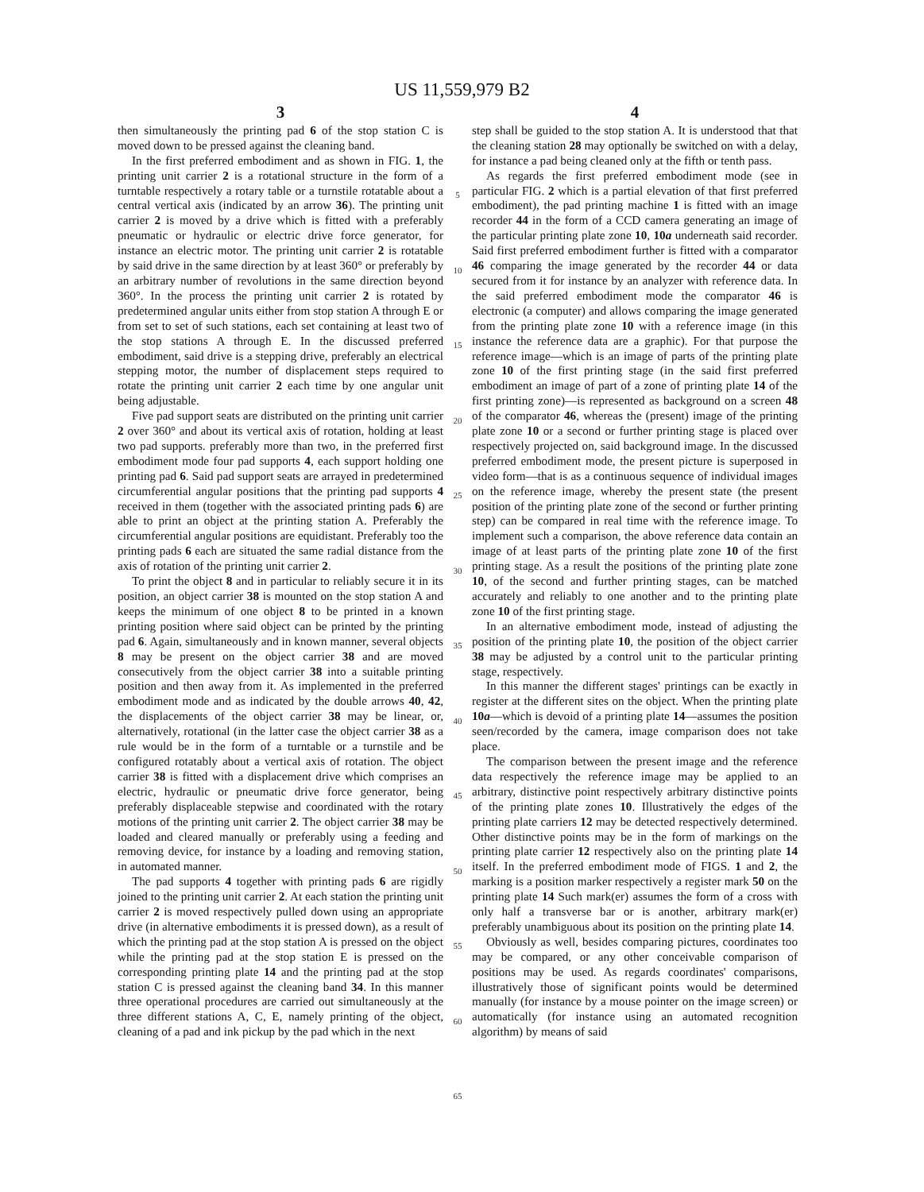US 11,559,979 B2
3
then simultaneously the printing pad 6 of the stop station C is moved down to be pressed against the cleaning band.
In the first preferred embodiment and as shown in FIG. 1, the printing unit carrier 2 is a rotational structure in the form of a turntable respectively a rotary table or a turnstile rotatable about a central vertical axis (indicated by an arrow 36). The printing unit carrier 2 is moved by a drive which is fitted with a preferably pneumatic or hydraulic or electric drive force generator, for instance an electric motor. The printing unit carrier 2 is rotatable by said drive in the same direction by at least 360° or preferably by an arbitrary number of revolutions in the same direction beyond 360°. In the process the printing unit carrier 2 is rotated by predetermined angular units either from stop station A through E or from set to set of such stations, each set containing at least two of the stop stations A through E. In the discussed preferred embodiment, said drive is a stepping drive, preferably an electrical stepping motor, the number of displacement steps required to rotate the printing unit carrier 2 each time by one angular unit being adjustable.
Five pad support seats are distributed on the printing unit carrier 2 over 360° and about its vertical axis of rotation, holding at least two pad supports. preferably more than two, in the preferred first embodiment mode four pad supports 4, each support holding one printing pad 6. Said pad support seats are arrayed in predetermined circumferential angular positions that the printing pad supports 4 received in them (together with the associated printing pads 6) are able to print an object at the printing station A. Preferably the circumferential angular positions are equidistant. Preferably too the printing pads 6 each are situated the same radial distance from the axis of rotation of the printing unit carrier 2.
To print the object 8 and in particular to reliably secure it in its position, an object carrier 38 is mounted on the stop station A and keeps the minimum of one object 8 to be printed in a known printing position where said object can be printed by the printing pad 6. Again, simultaneously and in known manner, several objects 8 may be present on the object carrier 38 and are moved consecutively from the object carrier 38 into a suitable printing position and then away from it. As implemented in the preferred embodiment mode and as indicated by the double arrows 40, 42, the displacements of the object carrier 38 may be linear, or, alternatively, rotational (in the latter case the object carrier 38 as a rule would be in the form of a turntable or a turnstile and be configured rotatably about a vertical axis of rotation. The object carrier 38 is fitted with a displacement drive which comprises an electric, hydraulic or pneumatic drive force generator, being preferably displaceable stepwise and coordinated with the rotary motions of the printing unit carrier 2. The object carrier 38 may be loaded and cleared manually or preferably using a feeding and removing device, for instance by a loading and removing station, in automated manner.
The pad supports 4 together with printing pads 6 are rigidly joined to the printing unit carrier 2. At each station the printing unit carrier 2 is moved respectively pulled down using an appropriate drive (in alternative embodiments it is pressed down), as a result of which the printing pad at the stop station A is pressed on the object while the printing pad at the stop station E is pressed on the corresponding printing plate 14 and the printing pad at the stop station C is pressed against the cleaning band 34. In this manner three operational procedures are carried out simultaneously at the three different stations A, C, E, namely printing of the object, cleaning of a pad and ink pickup by the pad which in the next
5
10
15
20
25
30
35
40
45
50
55
60
65
4
step shall be guided to the stop station A. It is understood that that the cleaning station 28 may optionally be switched on with a delay, for instance a pad being cleaned only at the fifth or tenth pass.
As regards the first preferred embodiment mode (see in particular FIG. 2 which is a partial elevation of that first preferred embodiment), the pad printing machine 1 is fitted with an image recorder 44 in the form of a CCD camera generating an image of the particular printing plate zone 10, 10a underneath said recorder. Said first preferred embodiment further is fitted with a comparator 46 comparing the image generated by the recorder 44 or data secured from it for instance by an analyzer with reference data. In the said preferred embodiment mode the comparator 46 is electronic (a computer) and allows comparing the image generated from the printing plate zone 10 with a reference image (in this instance the reference data are a graphic). For that purpose the reference image—which is an image of parts of the printing plate zone 10 of the first printing stage (in the said first preferred embodiment an image of part of a zone of printing plate 14 of the first printing zone)—is represented as background on a screen 48 of the comparator 46, whereas the (present) image of the printing plate zone 10 or a second or further printing stage is placed over respectively projected on, said background image. In the discussed preferred embodiment mode, the present picture is superposed in video form—that is as a continuous sequence of individual images on the reference image, whereby the present state (the present position of the printing plate zone of the second or further printing step) can be compared in real time with the reference image. To implement such a comparison, the above reference data contain an image of at least parts of the printing plate zone 10 of the first printing stage. As a result the positions of the printing plate zone 10, of the second and further printing stages, can be matched accurately and reliably to one another and to the printing plate zone 10 of the first printing stage.
In an alternative embodiment mode, instead of adjusting the position of the printing plate 10, the position of the object carrier 38 may be adjusted by a control unit to the particular printing stage, respectively.
In this manner the different stages' printings can be exactly in register at the different sites on the object. When the printing plate 10a—which is devoid of a printing plate 14—assumes the position seen/recorded by the camera, image comparison does not take place.
The comparison between the present image and the reference data respectively the reference image may be applied to an arbitrary, distinctive point respectively arbitrary distinctive points of the printing plate zones 10. Illustratively the edges of the printing plate carriers 12 may be detected respectively determined. Other distinctive points may be in the form of markings on the printing plate carrier 12 respectively also on the printing plate 14 itself. In the preferred embodiment mode of FIGS. 1 and 2, the marking is a position marker respectively a register mark 50 on the printing plate 14 Such mark(er) assumes the form of a cross with only half a transverse bar or is another, arbitrary mark(er) preferably unambiguous about its position on the printing plate 14.
Obviously as well, besides comparing pictures, coordinates too may be compared, or any other conceivable comparison of positions may be used. As regards coordinates' comparisons, illustratively those of significant points would be determined manually (for instance by a mouse pointer on the image screen) or automatically (for instance using an automated recognition algorithm) by means of said